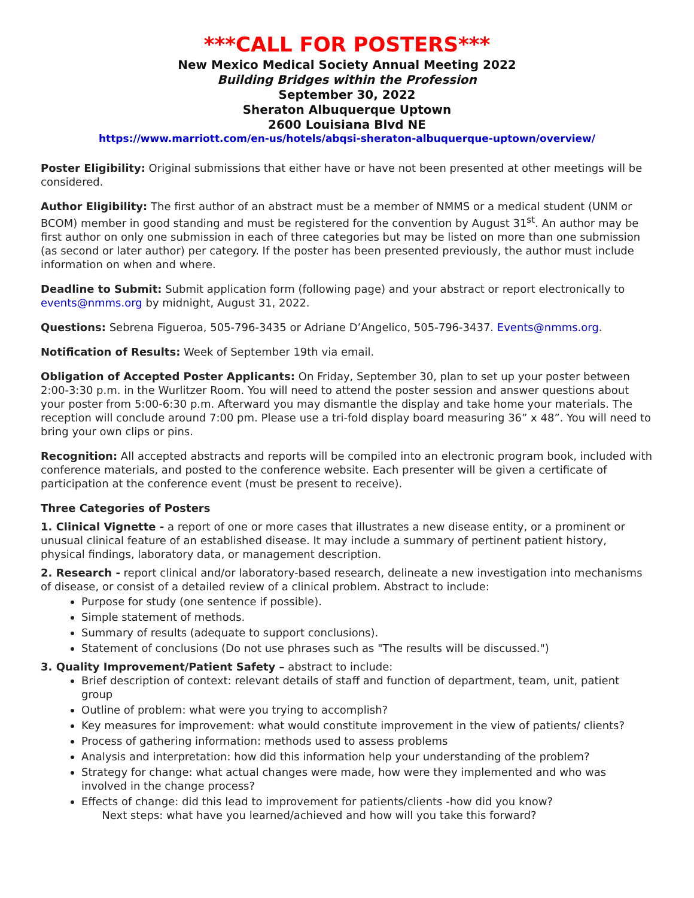***CALL FOR POSTERS***
New Mexico Medical Society Annual Meeting 2022
Building Bridges within the Profession
September 30, 2022
Sheraton Albuquerque Uptown
2600 Louisiana Blvd NE
https://www.marriott.com/en-us/hotels/abqsi-sheraton-albuquerque-uptown/overview/
Poster Eligibility: Original submissions that either have or have not been presented at other meetings will be considered.
Author Eligibility: The first author of an abstract must be a member of NMMS or a medical student (UNM or BCOM) member in good standing and must be registered for the convention by August 31<sup>st</sup>. An author may be first author on only one submission in each of three categories but may be listed on more than one submission (as second or later author) per category. If the poster has been presented previously, the author must include information on when and where.
Deadline to Submit: Submit application form (following page) and your abstract or report electronically to events@nmms.org by midnight, August 31, 2022.
Questions: Sebrena Figueroa, 505-796-3435 or Adriane D’Angelico, 505-796-3437. Events@nmms.org.
Notification of Results: Week of September 19th via email.
Obligation of Accepted Poster Applicants: On Friday, September 30, plan to set up your poster between 2:00-3:30 p.m. in the Wurlitzer Room. You will need to attend the poster session and answer questions about your poster from 5:00-6:30 p.m. Afterward you may dismantle the display and take home your materials. The reception will conclude around 7:00 pm. Please use a tri-fold display board measuring 36” x 48”. You will need to bring your own clips or pins.
Recognition: All accepted abstracts and reports will be compiled into an electronic program book, included with conference materials, and posted to the conference website. Each presenter will be given a certificate of participation at the conference event (must be present to receive).
Three Categories of Posters
1. Clinical Vignette - a report of one or more cases that illustrates a new disease entity, or a prominent or unusual clinical feature of an established disease. It may include a summary of pertinent patient history, physical findings, laboratory data, or management description.
2. Research - report clinical and/or laboratory-based research, delineate a new investigation into mechanisms of disease, or consist of a detailed review of a clinical problem. Abstract to include:
Purpose for study (one sentence if possible).
Simple statement of methods.
Summary of results (adequate to support conclusions).
Statement of conclusions (Do not use phrases such as "The results will be discussed.")
3. Quality Improvement/Patient Safety – abstract to include:
Brief description of context: relevant details of staff and function of department, team, unit, patient group
Outline of problem: what were you trying to accomplish?
Key measures for improvement: what would constitute improvement in the view of patients/ clients?
Process of gathering information: methods used to assess problems
Analysis and interpretation: how did this information help your understanding of the problem?
Strategy for change: what actual changes were made, how were they implemented and who was involved in the change process?
Effects of change: did this lead to improvement for patients/clients -how did you know?
Next steps: what have you learned/achieved and how will you take this forward?